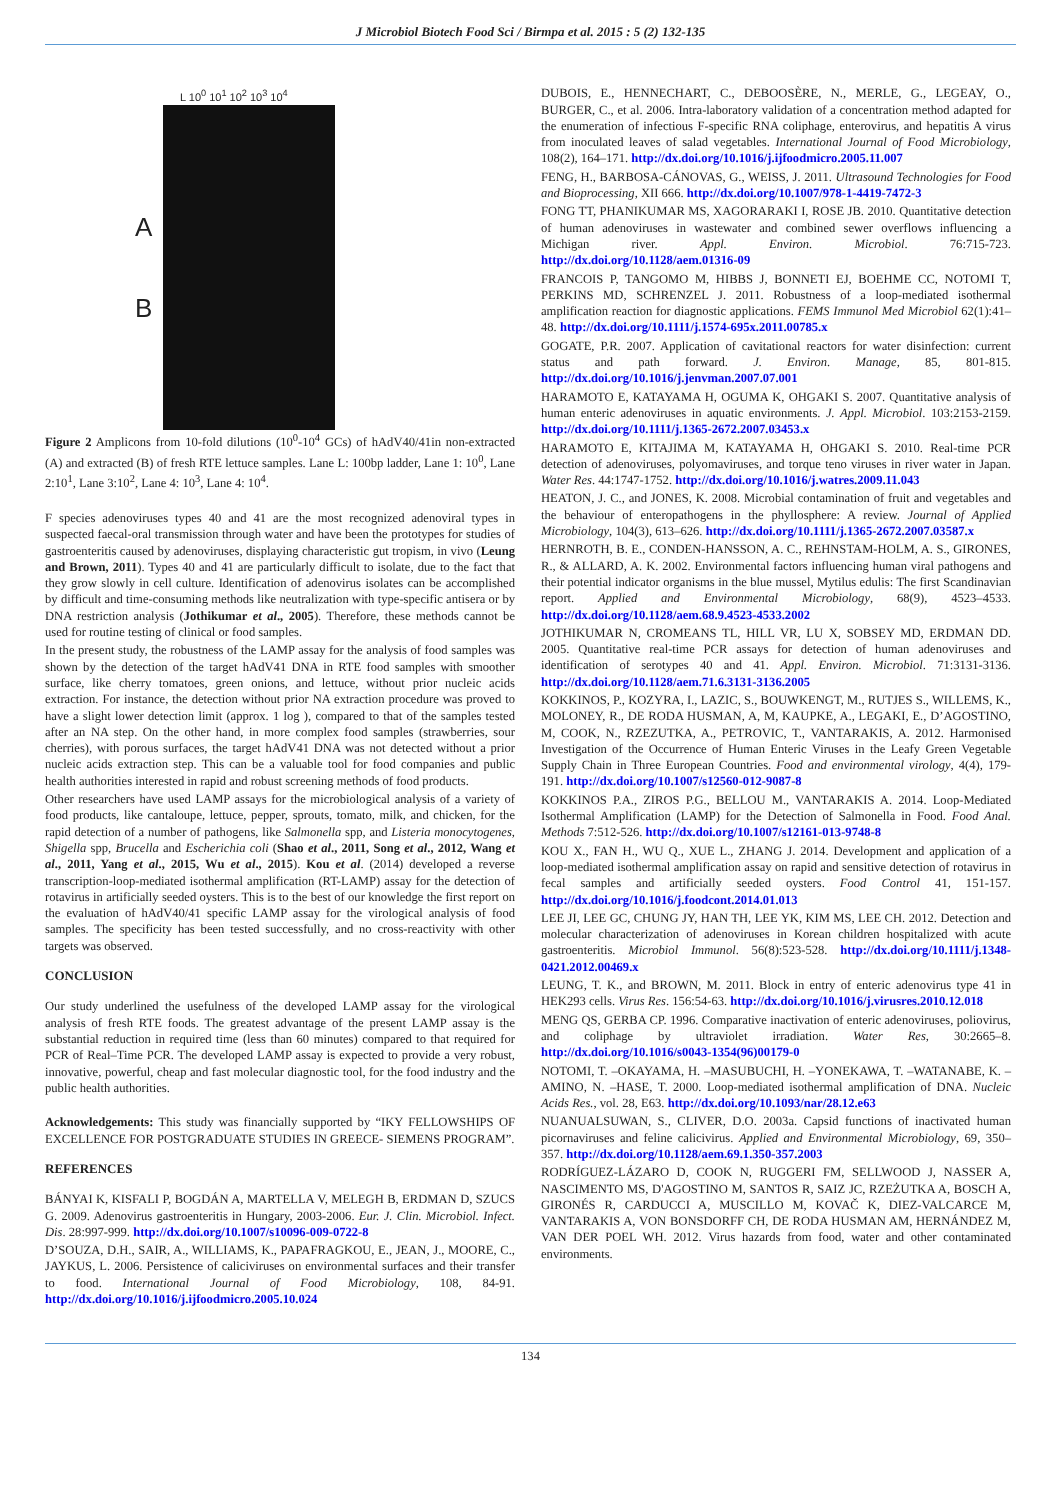J Microbiol Biotech Food Sci / Birmpa et al. 2015 : 5 (2) 132-135
L 10<sup>0</sup> 10<sup>1</sup> 10<sup>2</sup> 10<sup>3</sup> 10<sup>4</sup>
A
B
Figure 2 Amplicons from 10-fold dilutions (10<sup>0</sup>-10<sup>4</sup> GCs) of hAdV40/41in non-extracted (A) and extracted (B) of fresh RTE lettuce samples. Lane L: 100bp ladder, Lane 1: 10<sup>0</sup>, Lane 2:10<sup>1</sup>, Lane 3:10<sup>2</sup>, Lane 4: 10<sup>3</sup>, Lane 4: 10<sup>4</sup>.
F species adenoviruses types 40 and 41 are the most recognized adenoviral types in suspected faecal-oral transmission through water and have been the prototypes for studies of gastroenteritis caused by adenoviruses, displaying characteristic gut tropism, in vivo (Leung and Brown, 2011). Types 40 and 41 are particularly difficult to isolate, due to the fact that they grow slowly in cell culture. Identification of adenovirus isolates can be accomplished by difficult and time-consuming methods like neutralization with type-specific antisera or by DNA restriction analysis (Jothikumar et al., 2005). Therefore, these methods cannot be used for routine testing of clinical or food samples.
In the present study, the robustness of the LAMP assay for the analysis of food samples was shown by the detection of the target hAdV41 DNA in RTE food samples with smoother surface, like cherry tomatoes, green onions, and lettuce, without prior nucleic acids extraction. For instance, the detection without prior NA extraction procedure was proved to have a slight lower detection limit (approx. 1 log ), compared to that of the samples tested after an NA step. On the other hand, in more complex food samples (strawberries, sour cherries), with porous surfaces, the target hAdV41 DNA was not detected without a prior nucleic acids extraction step. This can be a valuable tool for food companies and public health authorities interested in rapid and robust screening methods of food products.
Other researchers have used LAMP assays for the microbiological analysis of a variety of food products, like cantaloupe, lettuce, pepper, sprouts, tomato, milk, and chicken, for the rapid detection of a number of pathogens, like Salmonella spp, and Listeria monocytogenes, Shigella spp, Brucella and Escherichia coli (Shao et al., 2011, Song et al., 2012, Wang et al., 2011, Yang et al., 2015, Wu et al., 2015). Kou et al. (2014) developed a reverse transcription-loop-mediated isothermal amplification (RT-LAMP) assay for the detection of rotavirus in artificially seeded oysters. This is to the best of our knowledge the first report on the evaluation of hAdV40/41 specific LAMP assay for the virological analysis of food samples. The specificity has been tested successfully, and no cross-reactivity with other targets was observed.
CONCLUSION
Our study underlined the usefulness of the developed LAMP assay for the virological analysis of fresh RTE foods. The greatest advantage of the present LAMP assay is the substantial reduction in required time (less than 60 minutes) compared to that required for PCR of Real–Time PCR. The developed LAMP assay is expected to provide a very robust, innovative, powerful, cheap and fast molecular diagnostic tool, for the food industry and the public health authorities.
Acknowledgements: This study was financially supported by “IKY FELLOWSHIPS OF EXCELLENCE FOR POSTGRADUATE STUDIES IN GREECE- SIEMENS PROGRAM”.
REFERENCES
BÁNYAI K, KISFALI P, BOGDÁN A, MARTELLA V, MELEGH B, ERDMAN D, SZUCS G. 2009. Adenovirus gastroenteritis in Hungary, 2003-2006. Eur. J. Clin. Microbiol. Infect. Dis. 28:997-999. http://dx.doi.org/10.1007/s10096-009-0722-8
D’SOUZA, D.H., SAIR, A., WILLIAMS, K., PAPAFRAGKOU, E., JEAN, J., MOORE, C., JAYKUS, L. 2006. Persistence of caliciviruses on environmental surfaces and their transfer to food. International Journal of Food Microbiology, 108, 84-91. http://dx.doi.org/10.1016/j.ijfoodmicro.2005.10.024
DUBOIS, E., HENNECHART, C., DEBOOSÈRE, N., MERLE, G., LEGEAY, O., BURGER, C., et al. 2006. Intra-laboratory validation of a concentration method adapted for the enumeration of infectious F-specific RNA coliphage, enterovirus, and hepatitis A virus from inoculated leaves of salad vegetables. International Journal of Food Microbiology, 108(2), 164–171. http://dx.doi.org/10.1016/j.ijfoodmicro.2005.11.007
FENG, H., BARBOSA-CÁNOVAS, G., WEISS, J. 2011. Ultrasound Technologies for Food and Bioprocessing, XII 666. http://dx.doi.org/10.1007/978-1-4419-7472-3
FONG TT, PHANIKUMAR MS, XAGORARAKI I, ROSE JB. 2010. Quantitative detection of human adenoviruses in wastewater and combined sewer overflows influencing a Michigan river. Appl. Environ. Microbiol. 76:715-723. http://dx.doi.org/10.1128/aem.01316-09
FRANCOIS P, TANGOMO M, HIBBS J, BONNETI EJ, BOEHME CC, NOTOMI T, PERKINS MD, SCHRENZEL J. 2011. Robustness of a loop-mediated isothermal amplification reaction for diagnostic applications. FEMS Immunol Med Microbiol 62(1):41–48. http://dx.doi.org/10.1111/j.1574-695x.2011.00785.x
GOGATE, P.R. 2007. Application of cavitational reactors for water disinfection: current status and path forward. J. Environ. Manage, 85, 801-815. http://dx.doi.org/10.1016/j.jenvman.2007.07.001
HARAMOTO E, KATAYAMA H, OGUMA K, OHGAKI S. 2007. Quantitative analysis of human enteric adenoviruses in aquatic environments. J. Appl. Microbiol. 103:2153-2159. http://dx.doi.org/10.1111/j.1365-2672.2007.03453.x
HARAMOTO E, KITAJIMA M, KATAYAMA H, OHGAKI S. 2010. Real-time PCR detection of adenoviruses, polyomaviruses, and torque teno viruses in river water in Japan. Water Res. 44:1747-1752. http://dx.doi.org/10.1016/j.watres.2009.11.043
HEATON, J. C., and JONES, K. 2008. Microbial contamination of fruit and vegetables and the behaviour of enteropathogens in the phyllosphere: A review. Journal of Applied Microbiology, 104(3), 613–626. http://dx.doi.org/10.1111/j.1365-2672.2007.03587.x
HERNROTH, B. E., CONDEN-HANSSON, A. C., REHNSTAM-HOLM, A. S., GIRONES, R., & ALLARD, A. K. 2002. Environmental factors influencing human viral pathogens and their potential indicator organisms in the blue mussel, Mytilus edulis: The first Scandinavian report. Applied and Environmental Microbiology, 68(9), 4523–4533. http://dx.doi.org/10.1128/aem.68.9.4523-4533.2002
JOTHIKUMAR N, CROMEANS TL, HILL VR, LU X, SOBSEY MD, ERDMAN DD. 2005. Quantitative real-time PCR assays for detection of human adenoviruses and identification of serotypes 40 and 41. Appl. Environ. Microbiol. 71:3131-3136. http://dx.doi.org/10.1128/aem.71.6.3131-3136.2005
KOKKINOS, P., KOZYRA, I., LAZIC, S., BOUWKENGT, M., RUTJES S., WILLEMS, K., MOLONEY, R., DE RODA HUSMAN, A, M, KAUPKE, A., LEGAKI, E., D’AGOSTINO, M, COOK, N., RZEZUTKA, A., PETROVIC, T., VANTARAKIS, A. 2012. Harmonised Investigation of the Occurrence of Human Enteric Viruses in the Leafy Green Vegetable Supply Chain in Three European Countries. Food and environmental virology, 4(4), 179-191. http://dx.doi.org/10.1007/s12560-012-9087-8
KOKKINOS P.A., ZIROS P.G., BELLOU M., VANTARAKIS A. 2014. Loop-Mediated Isothermal Amplification (LAMP) for the Detection of Salmonella in Food. Food Anal. Methods 7:512-526. http://dx.doi.org/10.1007/s12161-013-9748-8
KOU X., FAN H., WU Q., XUE L., ZHANG J. 2014. Development and application of a loop-mediated isothermal amplification assay on rapid and sensitive detection of rotavirus in fecal samples and artificially seeded oysters. Food Control 41, 151-157. http://dx.doi.org/10.1016/j.foodcont.2014.01.013
LEE JI, LEE GC, CHUNG JY, HAN TH, LEE YK, KIM MS, LEE CH. 2012. Detection and molecular characterization of adenoviruses in Korean children hospitalized with acute gastroenteritis. Microbiol Immunol. 56(8):523-528. http://dx.doi.org/10.1111/j.1348-0421.2012.00469.x
LEUNG, T. K., and BROWN, M. 2011. Block in entry of enteric adenovirus type 41 in HEK293 cells. Virus Res. 156:54-63. http://dx.doi.org/10.1016/j.virusres.2010.12.018
MENG QS, GERBA CP. 1996. Comparative inactivation of enteric adenoviruses, poliovirus, and coliphage by ultraviolet irradiation. Water Res, 30:2665–8. http://dx.doi.org/10.1016/s0043-1354(96)00179-0
NOTOMI, T. –OKAYAMA, H. –MASUBUCHI, H. –YONEKAWA, T. –WATANABE, K. –AMINO, N. –HASE, T. 2000. Loop-mediated isothermal amplification of DNA. Nucleic Acids Res., vol. 28, E63. http://dx.doi.org/10.1093/nar/28.12.e63
NUANUALSUWAN, S., CLIVER, D.O. 2003a. Capsid functions of inactivated human picornaviruses and feline calicivirus. Applied and Environmental Microbiology, 69, 350–357. http://dx.doi.org/10.1128/aem.69.1.350-357.2003
RODRÍGUEZ-LÁZARO D, COOK N, RUGGERI FM, SELLWOOD J, NASSER A, NASCIMENTO MS, D'AGOSTINO M, SANTOS R, SAIZ JC, RZEŻUTKA A, BOSCH A, GIRONÉS R, CARDUCCI A, MUSCILLO M, KOVAČ K, DIEZ-VALCARCE M, VANTARAKIS A, VON BONSDORFF CH, DE RODA HUSMAN AM, HERNÁNDEZ M, VAN DER POEL WH. 2012. Virus hazards from food, water and other contaminated environments.
134